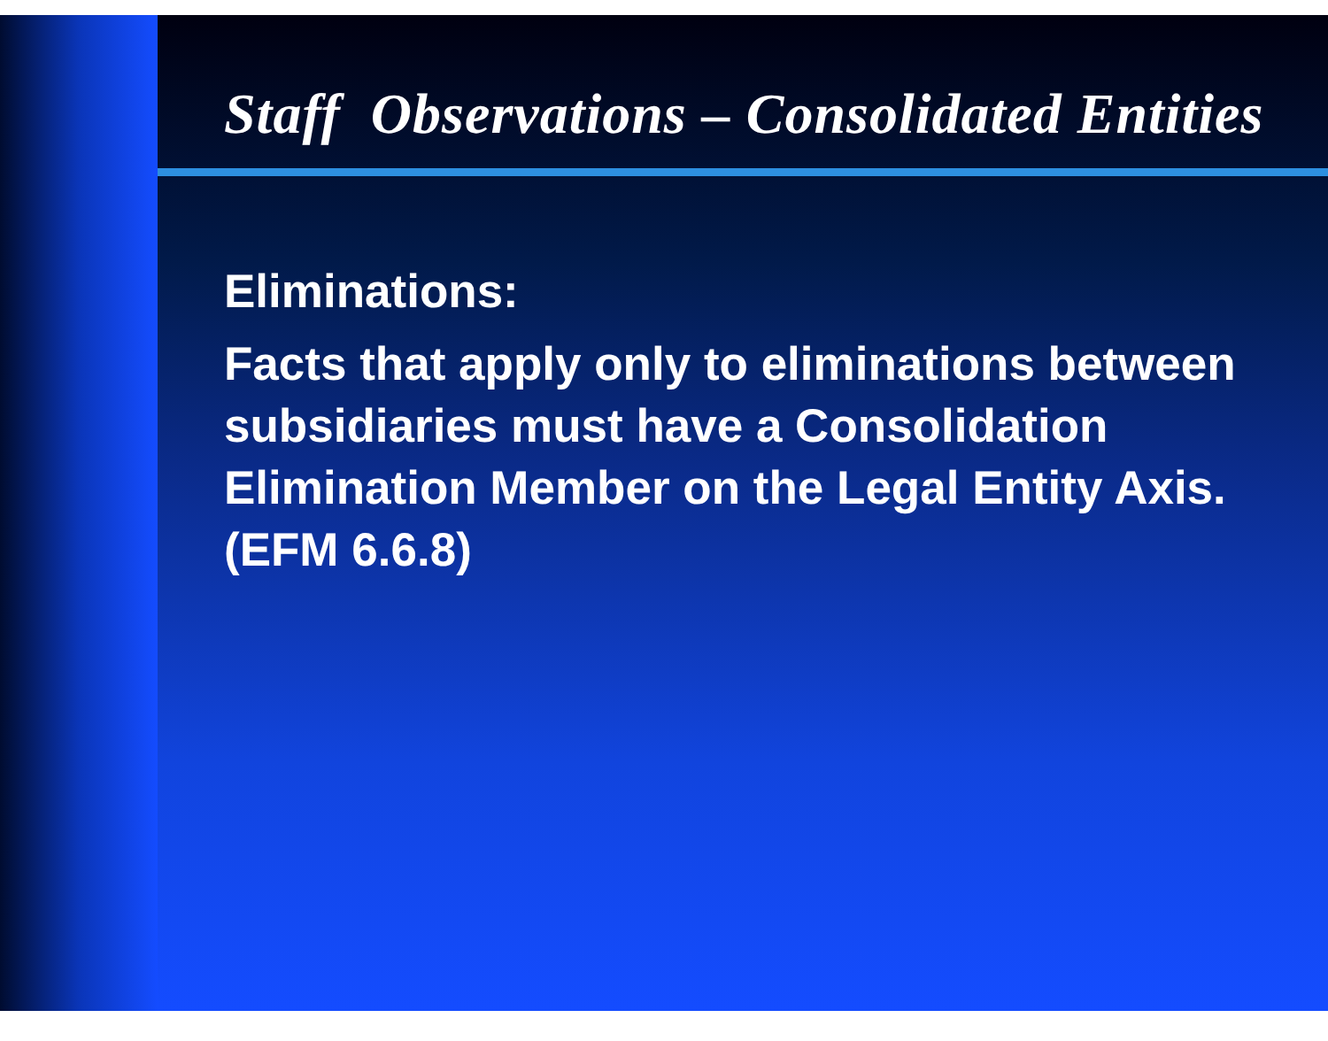Staff Observations – Consolidated Entities
Eliminations:
Facts that apply only to eliminations between subsidiaries must have a Consolidation Elimination Member on the Legal Entity Axis. (EFM 6.6.8)